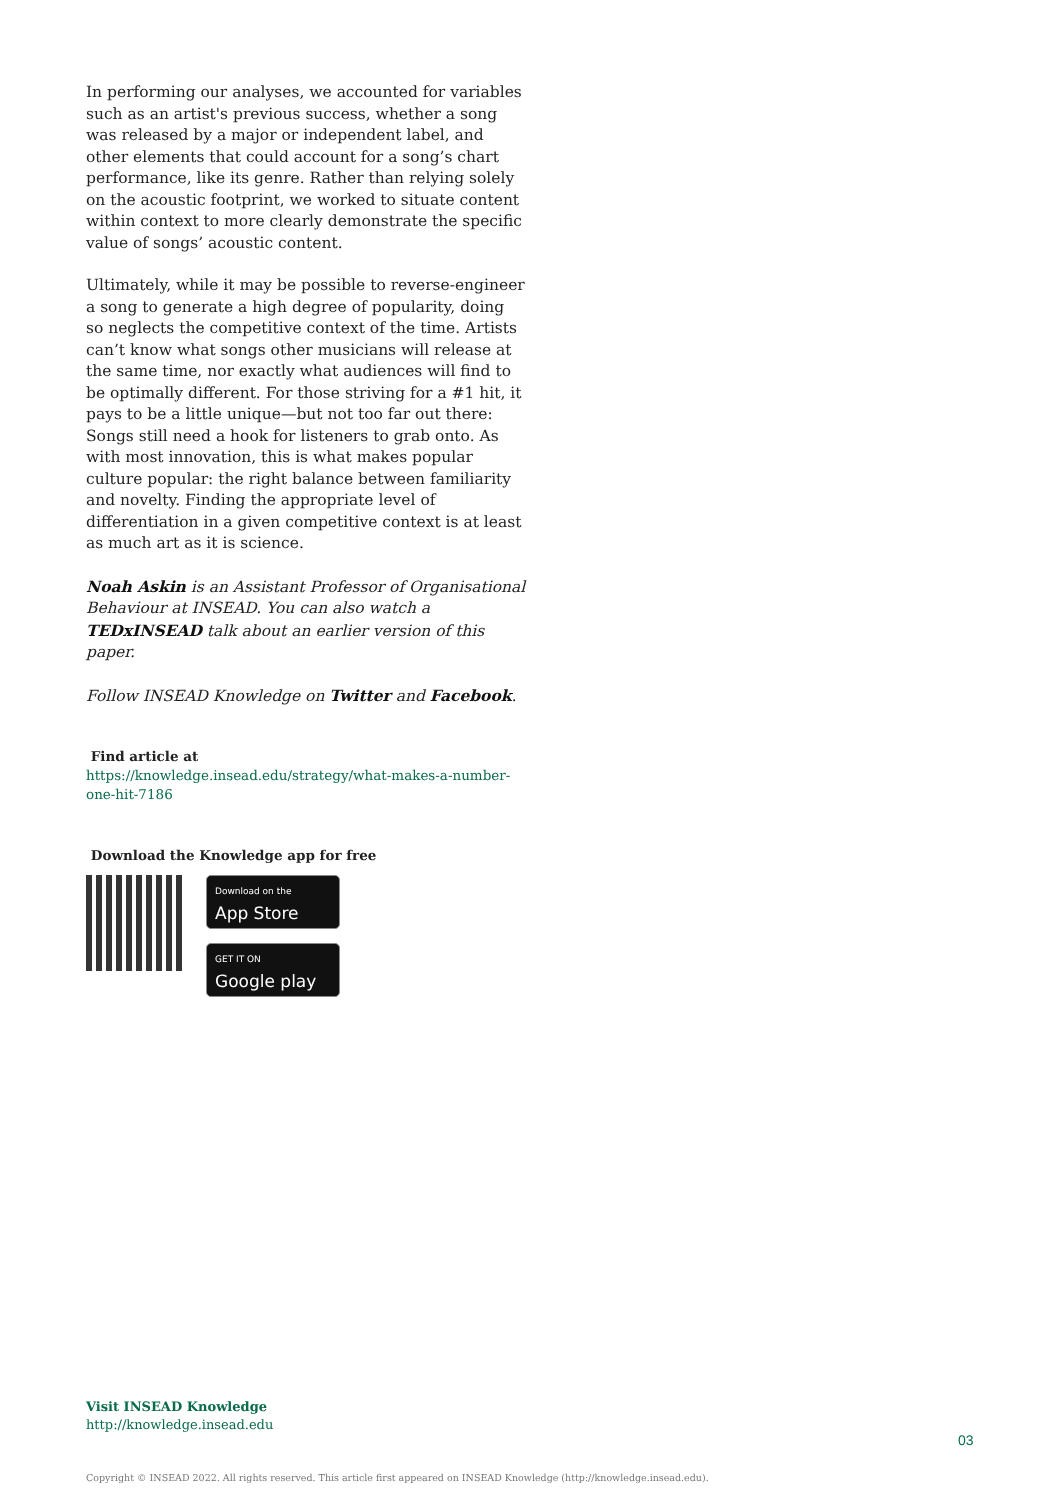In performing our analyses, we accounted for variables such as an artist's previous success, whether a song was released by a major or independent label, and other elements that could account for a song’s chart performance, like its genre. Rather than relying solely on the acoustic footprint, we worked to situate content within context to more clearly demonstrate the specific value of songs’ acoustic content.
Ultimately, while it may be possible to reverse-engineer a song to generate a high degree of popularity, doing so neglects the competitive context of the time. Artists can’t know what songs other musicians will release at the same time, nor exactly what audiences will find to be optimally different. For those striving for a #1 hit, it pays to be a little unique—but not too far out there: Songs still need a hook for listeners to grab onto. As with most innovation, this is what makes popular culture popular: the right balance between familiarity and novelty. Finding the appropriate level of differentiation in a given competitive context is at least as much art as it is science.
Noah Askin is an Assistant Professor of Organisational Behaviour at INSEAD. You can also watch a TEDxINSEAD talk about an earlier version of this paper.
Follow INSEAD Knowledge on Twitter and Facebook.
Find article at
https://knowledge.insead.edu/strategy/what-makes-a-number-one-hit-7186
Download the Knowledge app for free
Download on the
App Store
GET IT ON
Google play
Visit INSEAD Knowledge
http://knowledge.insead.edu
03
Copyright © INSEAD 2022. All rights reserved. This article first appeared on INSEAD Knowledge (http://knowledge.insead.edu).